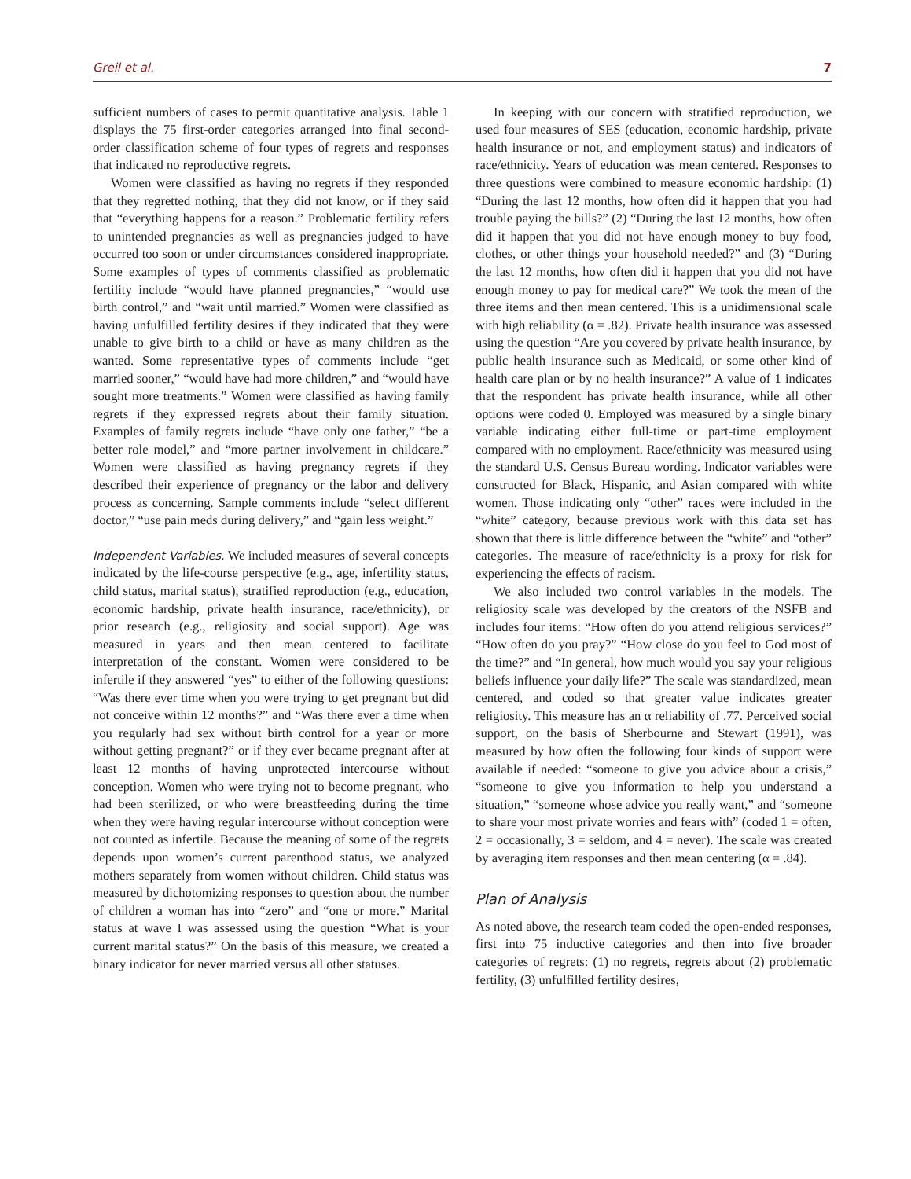Greil et al. 7
sufficient numbers of cases to permit quantitative analysis. Table 1 displays the 75 first-order categories arranged into final second-order classification scheme of four types of regrets and responses that indicated no reproductive regrets.
Women were classified as having no regrets if they responded that they regretted nothing, that they did not know, or if they said that “everything happens for a reason.” Problematic fertility refers to unintended pregnancies as well as pregnancies judged to have occurred too soon or under circumstances considered inappropriate. Some examples of types of comments classified as problematic fertility include “would have planned pregnancies,” “would use birth control,” and “wait until married.” Women were classified as having unfulfilled fertility desires if they indicated that they were unable to give birth to a child or have as many children as the wanted. Some representative types of comments include “get married sooner,” “would have had more children,” and “would have sought more treatments.” Women were classified as having family regrets if they expressed regrets about their family situation. Examples of family regrets include “have only one father,” “be a better role model,” and “more partner involvement in childcare.” Women were classified as having pregnancy regrets if they described their experience of pregnancy or the labor and delivery process as concerning. Sample comments include “select different doctor,” “use pain meds during delivery,” and “gain less weight.”
Independent Variables. We included measures of several concepts indicated by the life-course perspective (e.g., age, infertility status, child status, marital status), stratified reproduction (e.g., education, economic hardship, private health insurance, race/ethnicity), or prior research (e.g., religiosity and social support). Age was measured in years and then mean centered to facilitate interpretation of the constant. Women were considered to be infertile if they answered “yes” to either of the following questions: “Was there ever time when you were trying to get pregnant but did not conceive within 12 months?” and “Was there ever a time when you regularly had sex without birth control for a year or more without getting pregnant?” or if they ever became pregnant after at least 12 months of having unprotected intercourse without conception. Women who were trying not to become pregnant, who had been sterilized, or who were breastfeeding during the time when they were having regular intercourse without conception were not counted as infertile. Because the meaning of some of the regrets depends upon women’s current parenthood status, we analyzed mothers separately from women without children. Child status was measured by dichotomizing responses to question about the number of children a woman has into “zero” and “one or more.” Marital status at wave I was assessed using the question “What is your current marital status?” On the basis of this measure, we created a binary indicator for never married versus all other statuses.
In keeping with our concern with stratified reproduction, we used four measures of SES (education, economic hardship, private health insurance or not, and employment status) and indicators of race/ethnicity. Years of education was mean centered. Responses to three questions were combined to measure economic hardship: (1) “During the last 12 months, how often did it happen that you had trouble paying the bills?” (2) “During the last 12 months, how often did it happen that you did not have enough money to buy food, clothes, or other things your household needed?” and (3) “During the last 12 months, how often did it happen that you did not have enough money to pay for medical care?” We took the mean of the three items and then mean centered. This is a unidimensional scale with high reliability (α = .82). Private health insurance was assessed using the question “Are you covered by private health insurance, by public health insurance such as Medicaid, or some other kind of health care plan or by no health insurance?” A value of 1 indicates that the respondent has private health insurance, while all other options were coded 0. Employed was measured by a single binary variable indicating either full-time or part-time employment compared with no employment. Race/ethnicity was measured using the standard U.S. Census Bureau wording. Indicator variables were constructed for Black, Hispanic, and Asian compared with white women. Those indicating only “other” races were included in the “white” category, because previous work with this data set has shown that there is little difference between the “white” and “other” categories. The measure of race/ethnicity is a proxy for risk for experiencing the effects of racism.
We also included two control variables in the models. The religiosity scale was developed by the creators of the NSFB and includes four items: “How often do you attend religious services?” “How often do you pray?” “How close do you feel to God most of the time?” and “In general, how much would you say your religious beliefs influence your daily life?” The scale was standardized, mean centered, and coded so that greater value indicates greater religiosity. This measure has an α reliability of .77. Perceived social support, on the basis of Sherbourne and Stewart (1991), was measured by how often the following four kinds of support were available if needed: “someone to give you advice about a crisis,” “someone to give you information to help you understand a situation,” “someone whose advice you really want,” and “someone to share your most private worries and fears with” (coded 1 = often, 2 = occasionally, 3 = seldom, and 4 = never). The scale was created by averaging item responses and then mean centering (α = .84).
Plan of Analysis
As noted above, the research team coded the open-ended responses, first into 75 inductive categories and then into five broader categories of regrets: (1) no regrets, regrets about (2) problematic fertility, (3) unfulfilled fertility desires,